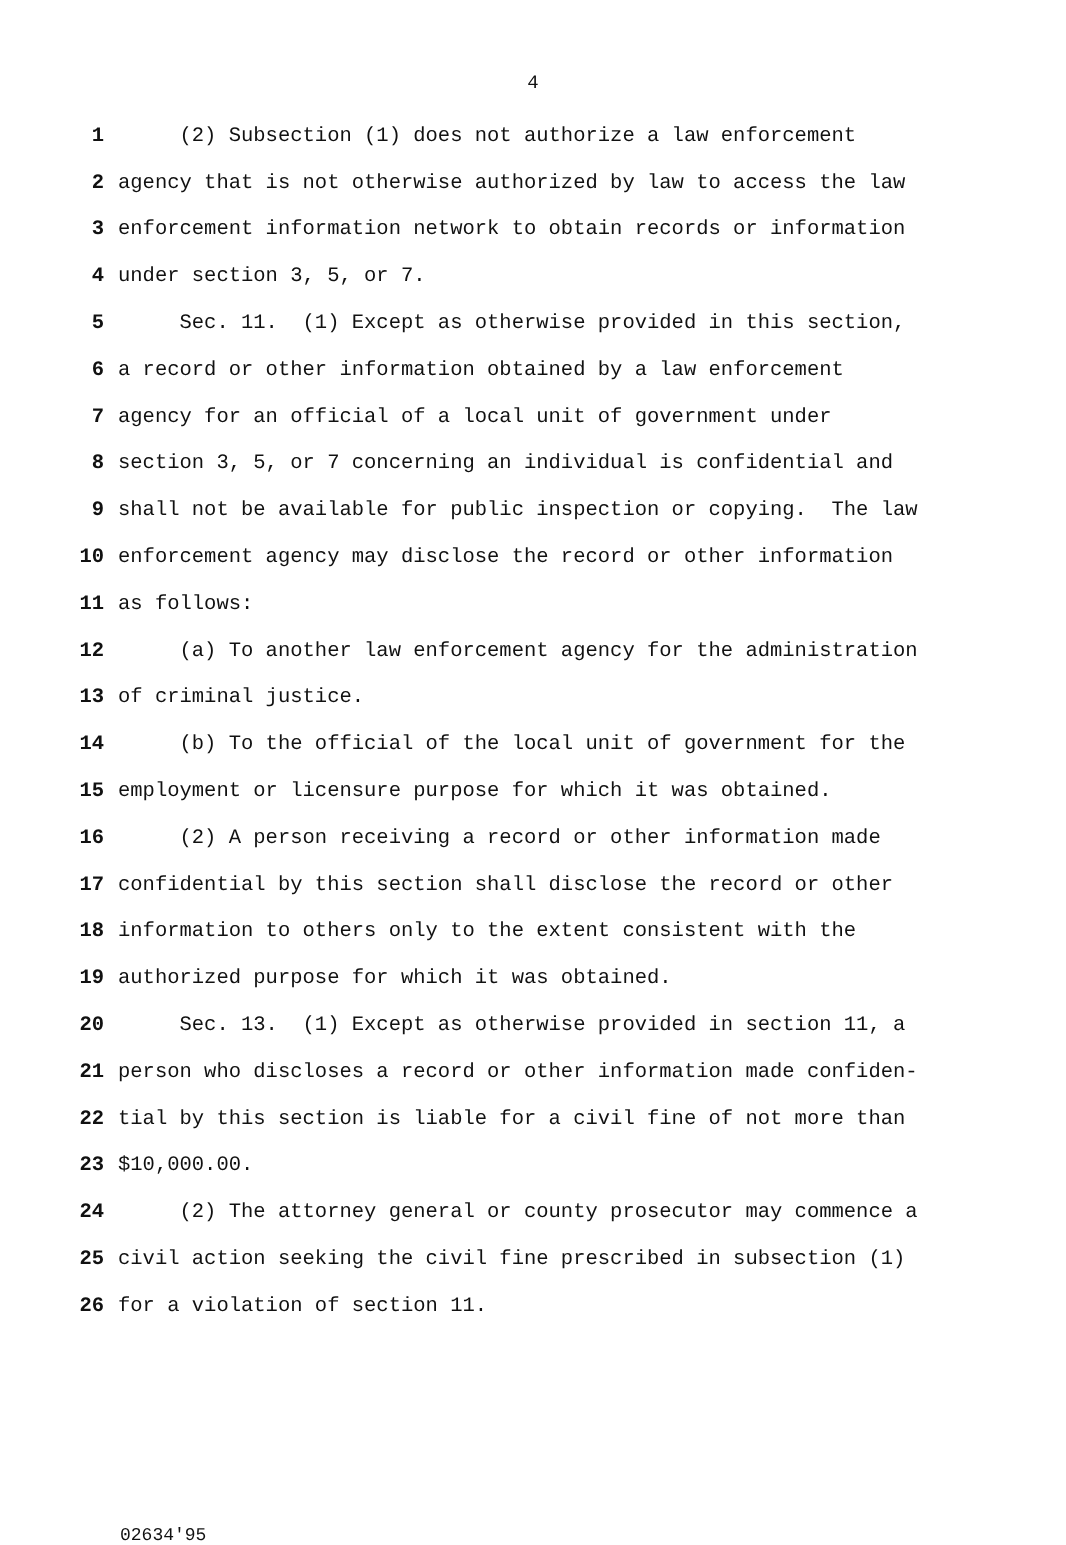4
1 (2) Subsection (1) does not authorize a law enforcement
2 agency that is not otherwise authorized by law to access the law
3 enforcement information network to obtain records or information
4 under section 3, 5, or 7.
5 Sec. 11. (1) Except as otherwise provided in this section,
6 a record or other information obtained by a law enforcement
7 agency for an official of a local unit of government under
8 section 3, 5, or 7 concerning an individual is confidential and
9 shall not be available for public inspection or copying. The law
10 enforcement agency may disclose the record or other information
11 as follows:
12 (a) To another law enforcement agency for the administration
13 of criminal justice.
14 (b) To the official of the local unit of government for the
15 employment or licensure purpose for which it was obtained.
16 (2) A person receiving a record or other information made
17 confidential by this section shall disclose the record or other
18 information to others only to the extent consistent with the
19 authorized purpose for which it was obtained.
20 Sec. 13. (1) Except as otherwise provided in section 11, a
21 person who discloses a record or other information made confiden-
22 tial by this section is liable for a civil fine of not more than
23 $10,000.00.
24 (2) The attorney general or county prosecutor may commence a
25 civil action seeking the civil fine prescribed in subsection (1)
26 for a violation of section 11.
02634'95